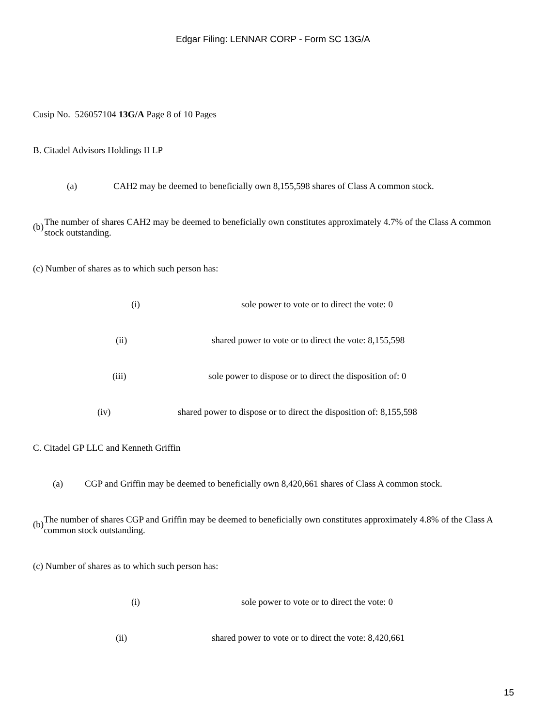Edgar Filing: LENNAR CORP - Form SC 13G/A
Cusip No. 526057104 13G/A Page 8 of 10 Pages
B. Citadel Advisors Holdings II LP
(a) CAH2 may be deemed to beneficially own 8,155,598 shares of Class A common stock.
(b) The number of shares CAH2 may be deemed to beneficially own constitutes approximately 4.7% of the Class A common stock outstanding.
(c) Number of shares as to which such person has:
(i) sole power to vote or to direct the vote: 0
(ii) shared power to vote or to direct the vote: 8,155,598
(iii) sole power to dispose or to direct the disposition of: 0
(iv) shared power to dispose or to direct the disposition of: 8,155,598
C. Citadel GP LLC and Kenneth Griffin
(a) CGP and Griffin may be deemed to beneficially own 8,420,661 shares of Class A common stock.
(b) The number of shares CGP and Griffin may be deemed to beneficially own constitutes approximately 4.8% of the Class A common stock outstanding.
(c) Number of shares as to which such person has:
(i) sole power to vote or to direct the vote: 0
(ii) shared power to vote or to direct the vote: 8,420,661
15